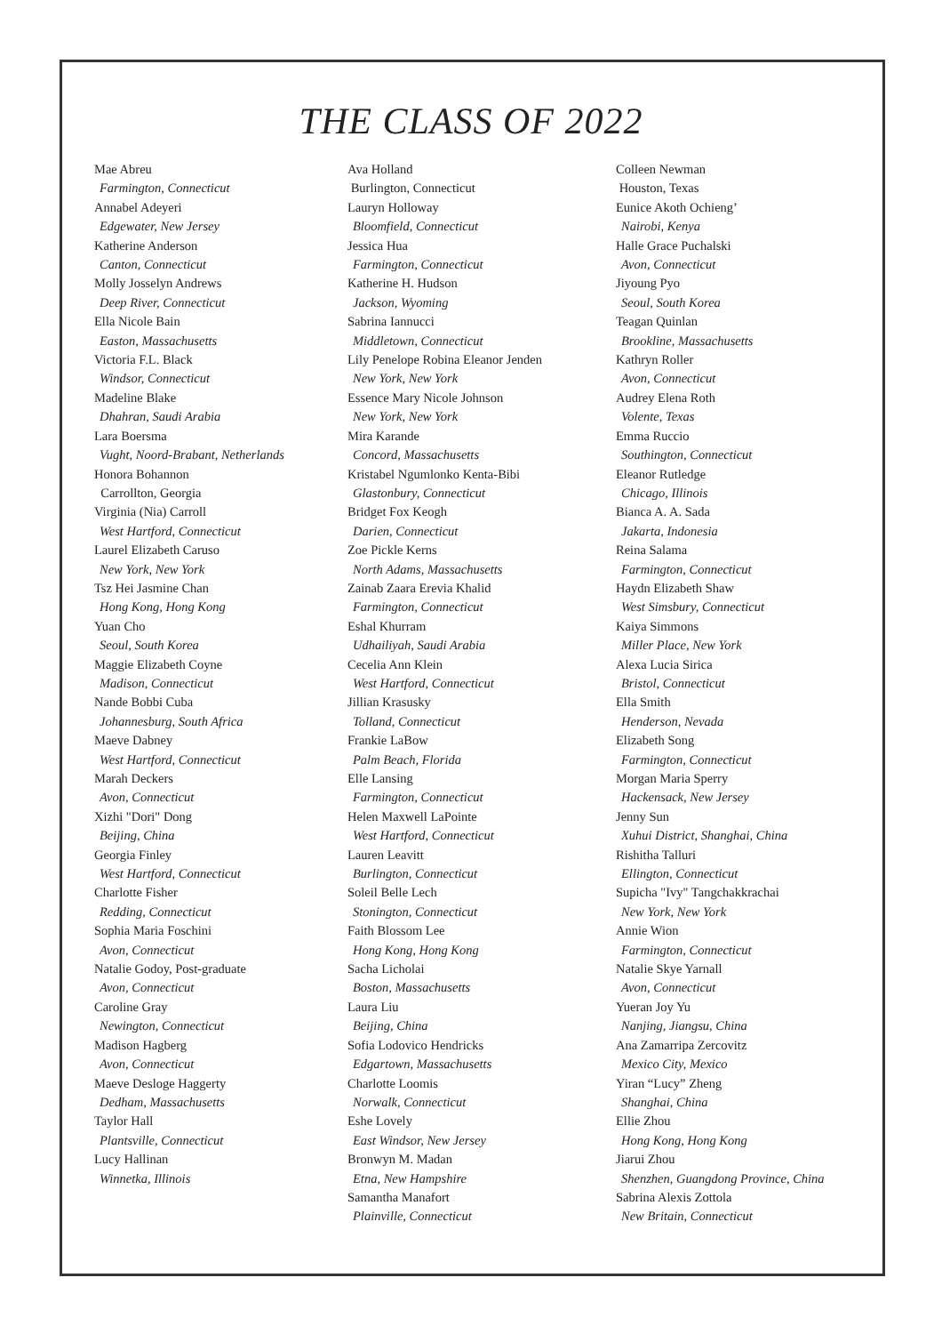THE CLASS OF 2022
Mae Abreu
Farmington, Connecticut
Annabel Adeyeri
Edgewater, New Jersey
Katherine Anderson
Canton, Connecticut
Molly Josselyn Andrews
Deep River, Connecticut
Ella Nicole Bain
Easton, Massachusetts
Victoria F.L. Black
Windsor, Connecticut
Madeline Blake
Dhahran, Saudi Arabia
Lara Boersma
Vught, Noord-Brabant, Netherlands
Honora Bohannon
Carrollton, Georgia
Virginia (Nia) Carroll
West Hartford, Connecticut
Laurel Elizabeth Caruso
New York, New York
Tsz Hei Jasmine Chan
Hong Kong, Hong Kong
Yuan Cho
Seoul, South Korea
Maggie Elizabeth Coyne
Madison, Connecticut
Nande Bobbi Cuba
Johannesburg, South Africa
Maeve Dabney
West Hartford, Connecticut
Marah Deckers
Avon, Connecticut
Xizhi "Dori" Dong
Beijing, China
Georgia Finley
West Hartford, Connecticut
Charlotte Fisher
Redding, Connecticut
Sophia Maria Foschini
Avon, Connecticut
Natalie Godoy, Post-graduate
Avon, Connecticut
Caroline Gray
Newington, Connecticut
Madison Hagberg
Avon, Connecticut
Maeve Desloge Haggerty
Dedham, Massachusetts
Taylor Hall
Plantsville, Connecticut
Lucy Hallinan
Winnetka, Illinois
Ava Holland
Burlington, Connecticut
Lauryn Holloway
Bloomfield, Connecticut
Jessica Hua
Farmington, Connecticut
Katherine H. Hudson
Jackson, Wyoming
Sabrina Iannucci
Middletown, Connecticut
Lily Penelope Robina Eleanor Jenden
New York, New York
Essence Mary Nicole Johnson
New York, New York
Mira Karande
Concord, Massachusetts
Kristabel Ngumlonko Kenta-Bibi
Glastonbury, Connecticut
Bridget Fox Keogh
Darien, Connecticut
Zoe Pickle Kerns
North Adams, Massachusetts
Zainab Zaara Erevia Khalid
Farmington, Connecticut
Eshal Khurram
Udhailiyah, Saudi Arabia
Cecelia Ann Klein
West Hartford, Connecticut
Jillian Krasusky
Tolland, Connecticut
Frankie LaBow
Palm Beach, Florida
Elle Lansing
Farmington, Connecticut
Helen Maxwell LaPointe
West Hartford, Connecticut
Lauren Leavitt
Burlington, Connecticut
Soleil Belle Lech
Stonington, Connecticut
Faith Blossom Lee
Hong Kong, Hong Kong
Sacha Licholai
Boston, Massachusetts
Laura Liu
Beijing, China
Sofia Lodovico Hendricks
Edgartown, Massachusetts
Charlotte Loomis
Norwalk, Connecticut
Eshe Lovely
East Windsor, New Jersey
Bronwyn M. Madan
Etna, New Hampshire
Samantha Manafort
Plainville, Connecticut
Colleen Newman
Houston, Texas
Eunice Akoth Ochieng’
Nairobi, Kenya
Halle Grace Puchalski
Avon, Connecticut
Jiyoung Pyo
Seoul, South Korea
Teagan Quinlan
Brookline, Massachusetts
Kathryn Roller
Avon, Connecticut
Audrey Elena Roth
Volente, Texas
Emma Ruccio
Southington, Connecticut
Eleanor Rutledge
Chicago, Illinois
Bianca A. A. Sada
Jakarta, Indonesia
Reina Salama
Farmington, Connecticut
Haydn Elizabeth Shaw
West Simsbury, Connecticut
Kaiya Simmons
Miller Place, New York
Alexa Lucia Sirica
Bristol, Connecticut
Ella Smith
Henderson, Nevada
Elizabeth Song
Farmington, Connecticut
Morgan Maria Sperry
Hackensack, New Jersey
Jenny Sun
Xuhui District, Shanghai, China
Rishitha Talluri
Ellington, Connecticut
Supicha "Ivy" Tangchakkrachai
New York, New York
Annie Wion
Farmington, Connecticut
Natalie Skye Yarnall
Avon, Connecticut
Yueran Joy Yu
Nanjing, Jiangsu, China
Ana Zamarripa Zercovitz
Mexico City, Mexico
Yiran “Lucy” Zheng
Shanghai, China
Ellie Zhou
Hong Kong, Hong Kong
Jiarui Zhou
Shenzhen, Guangdong Province, China
Sabrina Alexis Zottola
New Britain, Connecticut